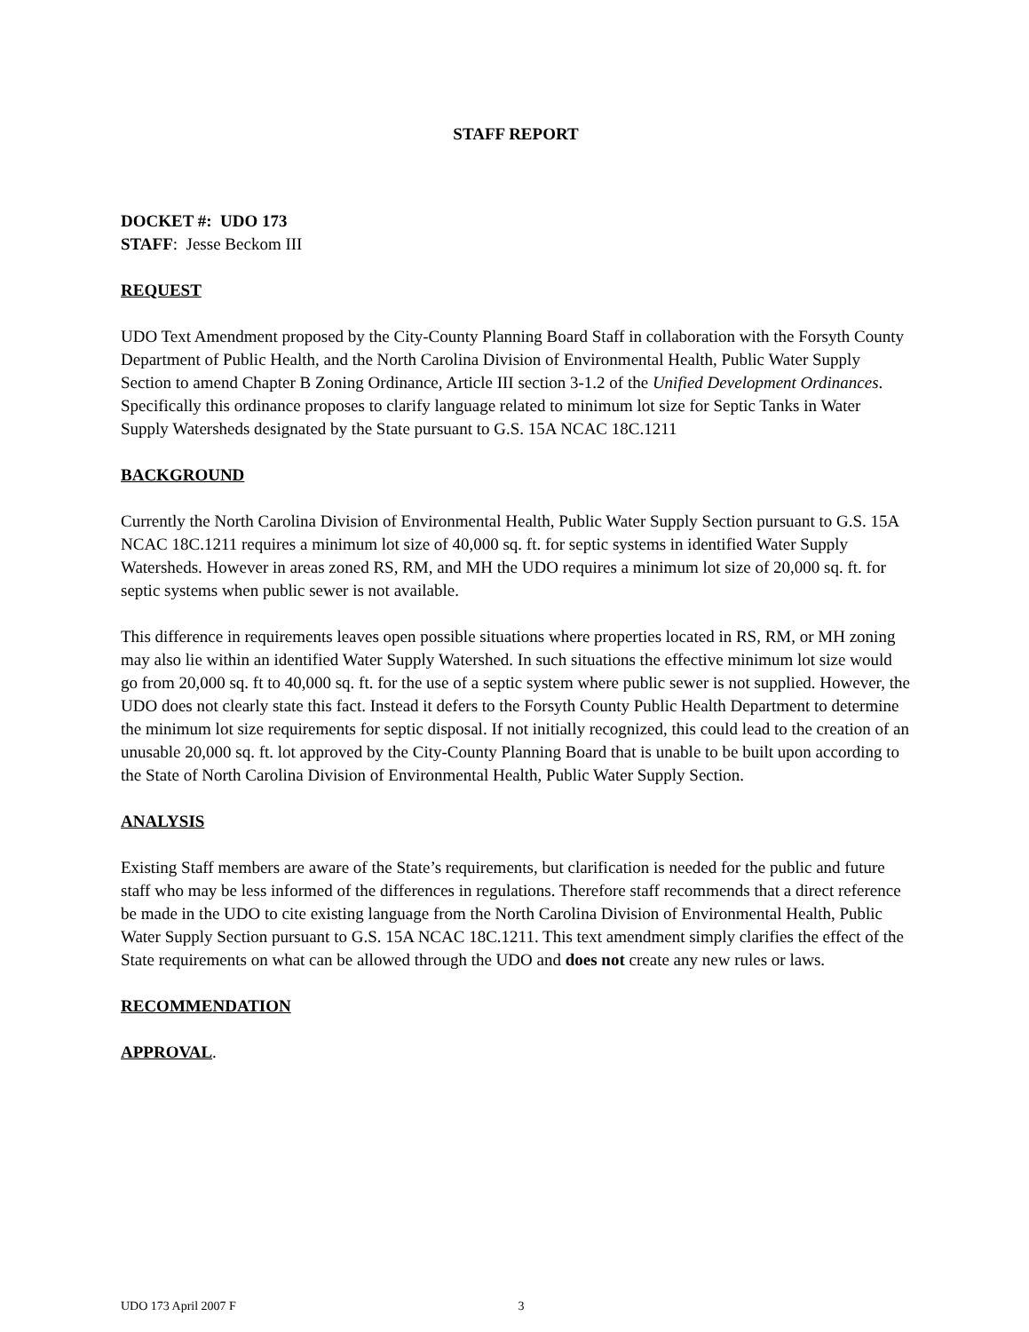STAFF REPORT
DOCKET #: UDO 173
STAFF: Jesse Beckom III
REQUEST
UDO Text Amendment proposed by the City-County Planning Board Staff in collaboration with the Forsyth County Department of Public Health, and the North Carolina Division of Environmental Health, Public Water Supply Section to amend Chapter B Zoning Ordinance, Article III section 3-1.2 of the Unified Development Ordinances. Specifically this ordinance proposes to clarify language related to minimum lot size for Septic Tanks in Water Supply Watersheds designated by the State pursuant to G.S. 15A NCAC 18C.1211
BACKGROUND
Currently the North Carolina Division of Environmental Health, Public Water Supply Section pursuant to G.S. 15A NCAC 18C.1211 requires a minimum lot size of 40,000 sq. ft. for septic systems in identified Water Supply Watersheds. However in areas zoned RS, RM, and MH the UDO requires a minimum lot size of 20,000 sq. ft. for septic systems when public sewer is not available.
This difference in requirements leaves open possible situations where properties located in RS, RM, or MH zoning may also lie within an identified Water Supply Watershed. In such situations the effective minimum lot size would go from 20,000 sq. ft to 40,000 sq. ft. for the use of a septic system where public sewer is not supplied. However, the UDO does not clearly state this fact. Instead it defers to the Forsyth County Public Health Department to determine the minimum lot size requirements for septic disposal. If not initially recognized, this could lead to the creation of an unusable 20,000 sq. ft. lot approved by the City-County Planning Board that is unable to be built upon according to the State of North Carolina Division of Environmental Health, Public Water Supply Section.
ANALYSIS
Existing Staff members are aware of the State’s requirements, but clarification is needed for the public and future staff who may be less informed of the differences in regulations. Therefore staff recommends that a direct reference be made in the UDO to cite existing language from the North Carolina Division of Environmental Health, Public Water Supply Section pursuant to G.S. 15A NCAC 18C.1211. This text amendment simply clarifies the effect of the State requirements on what can be allowed through the UDO and does not create any new rules or laws.
RECOMMENDATION
APPROVAL.
UDO 173 April 2007 F 3